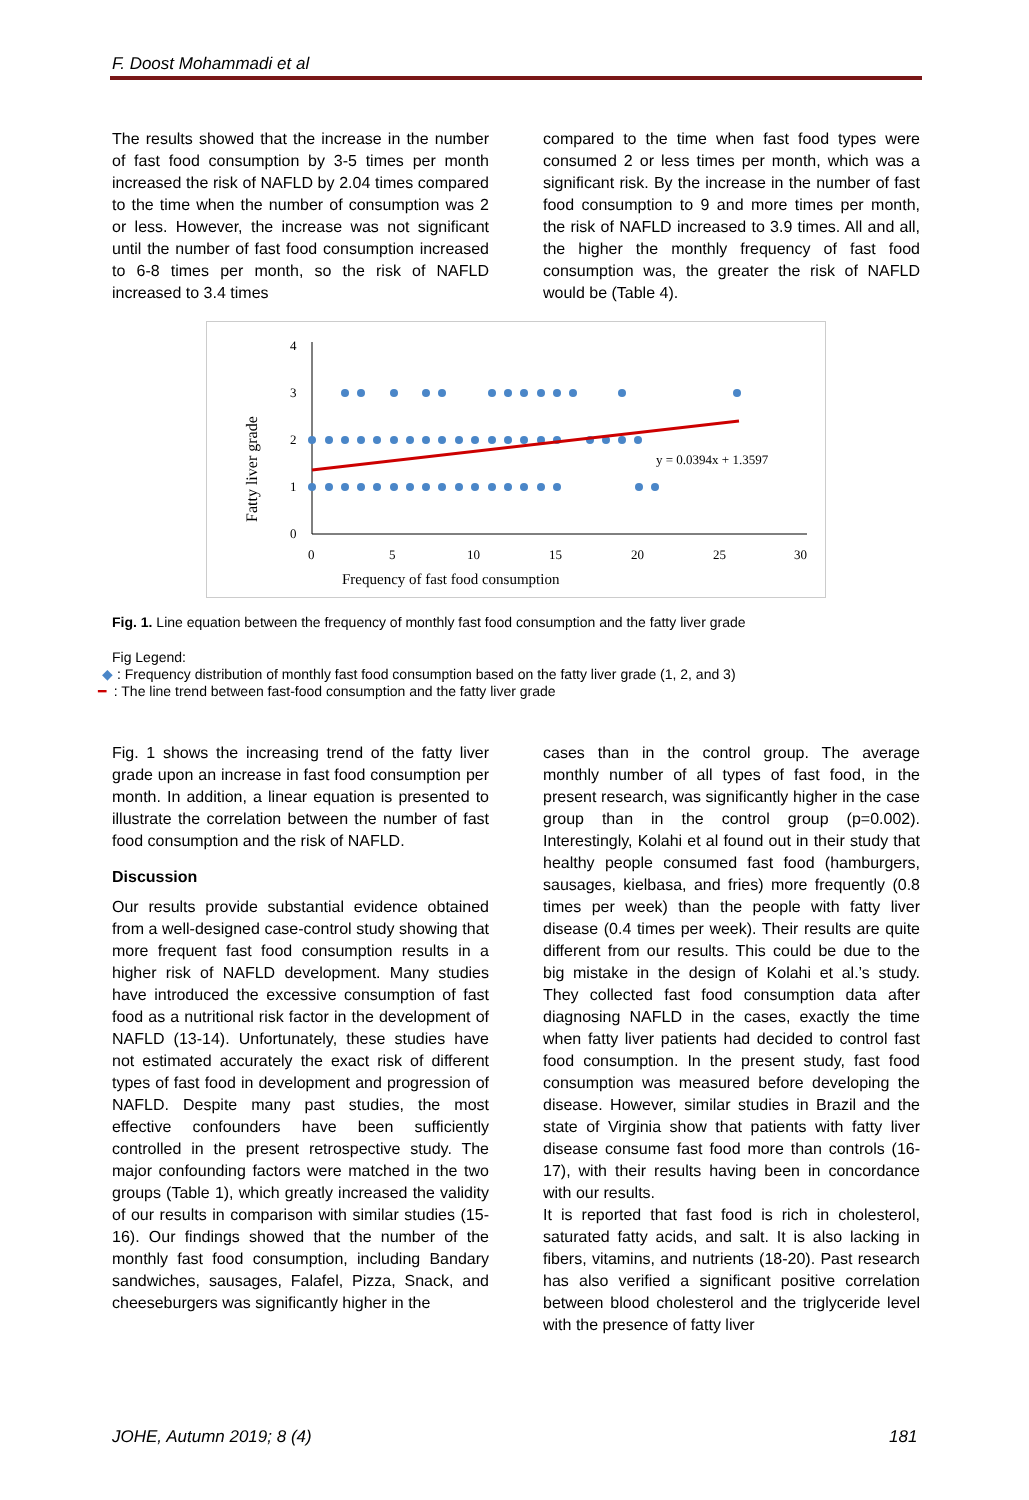F. Doost Mohammadi et al
The results showed that the increase in the number of fast food consumption by 3-5 times per month increased the risk of NAFLD by 2.04 times compared to the time when the number of consumption was 2 or less. However, the increase was not significant until the number of fast food consumption increased to 6-8 times per month, so the risk of NAFLD increased to 3.4 times
compared to the time when fast food types were consumed 2 or less times per month, which was a significant risk. By the increase in the number of fast food consumption to 9 and more times per month, the risk of NAFLD increased to 3.9 times. All and all, the higher the monthly frequency of fast food consumption was, the greater the risk of NAFLD would be (Table 4).
Fatty liver grade
4
3
2
1
0
0
5
10
15
20
25
30
Frequency of fast food consumption
y = 0.0394x + 1.3597
Fig. 1. Line equation between the frequency of monthly fast food consumption and the fatty liver grade
Fig Legend:
◆ : Frequency distribution of monthly fast food consumption based on the fatty liver grade (1, 2, and 3)
━ : The line trend between fast-food consumption and the fatty liver grade
Fig. 1 shows the increasing trend of the fatty liver grade upon an increase in fast food consumption per month. In addition, a linear equation is presented to illustrate the correlation between the number of fast food consumption and the risk of NAFLD.
Discussion
Our results provide substantial evidence obtained from a well-designed case-control study showing that more frequent fast food consumption results in a higher risk of NAFLD development. Many studies have introduced the excessive consumption of fast food as a nutritional risk factor in the development of NAFLD (13-14). Unfortunately, these studies have not estimated accurately the exact risk of different types of fast food in development and progression of NAFLD. Despite many past studies, the most effective confounders have been sufficiently controlled in the present retrospective study. The major confounding factors were matched in the two groups (Table 1), which greatly increased the validity of our results in comparison with similar studies (15-16). Our findings showed that the number of the monthly fast food consumption, including Bandary sandwiches, sausages, Falafel, Pizza, Snack, and cheeseburgers was significantly higher in the
cases than in the control group. The average monthly number of all types of fast food, in the present research, was significantly higher in the case group than in the control group (p=0.002). Interestingly, Kolahi et al found out in their study that healthy people consumed fast food (hamburgers, sausages, kielbasa, and fries) more frequently (0.8 times per week) than the people with fatty liver disease (0.4 times per week). Their results are quite different from our results. This could be due to the big mistake in the design of Kolahi et al.’s study. They collected fast food consumption data after diagnosing NAFLD in the cases, exactly the time when fatty liver patients had decided to control fast food consumption. In the present study, fast food consumption was measured before developing the disease. However, similar studies in Brazil and the state of Virginia show that patients with fatty liver disease consume fast food more than controls (16-17), with their results having been in concordance with our results.
It is reported that fast food is rich in cholesterol, saturated fatty acids, and salt. It is also lacking in fibers, vitamins, and nutrients (18-20). Past research has also verified a significant positive correlation between blood cholesterol and the triglyceride level with the presence of fatty liver
JOHE, Autumn 2019; 8 (4) 181